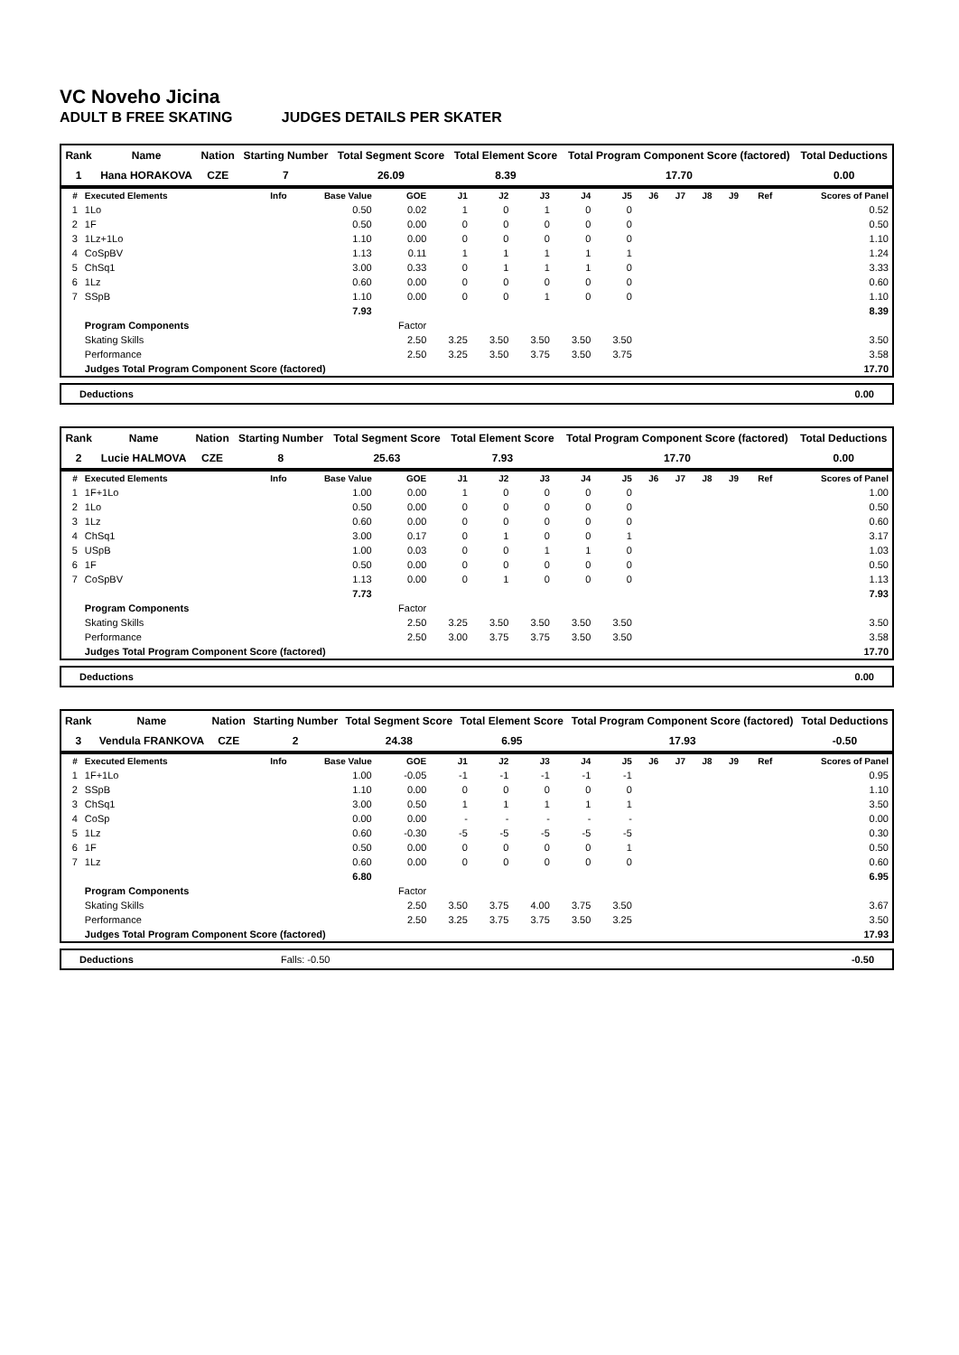VC Noveho Jicina
ADULT B FREE SKATING JUDGES DETAILS PER SKATER
| Rank | Name | Nation | Starting Number | Total Segment Score | Total Element Score | Total Program Component Score (factored) | Total Deductions |
| 1 | Hana HORAKOVA | CZE | 7 | 26.09 | 8.39 | 17.70 | 0.00 |
| # | Executed Elements | Info | Base Value | GOE | J1 | J2 | J3 | J4 | J5 | J6 | J7 | J8 | J9 | Ref | Scores of Panel |
| --- | --- | --- | --- | --- | --- | --- | --- | --- | --- | --- | --- | --- | --- | --- | --- |
| 1 | 1Lo | | 0.50 | 0.02 | 1 | 0 | 1 | 0 | 0 | | | | | | 0.52 |
| 2 | 1F | | 0.50 | 0.00 | 0 | 0 | 0 | 0 | 0 | | | | | | 0.50 |
| 3 | 1Lz+1Lo | | 1.10 | 0.00 | 0 | 0 | 0 | 0 | 0 | | | | | | 1.10 |
| 4 | CoSpBV | | 1.13 | 0.11 | 1 | 1 | 1 | 1 | 1 | | | | | | 1.24 |
| 5 | ChSq1 | | 3.00 | 0.33 | 0 | 1 | 1 | 1 | 0 | | | | | | 3.33 |
| 6 | 1Lz | | 0.60 | 0.00 | 0 | 0 | 0 | 0 | 0 | | | | | | 0.60 |
| 7 | SSpB | | 1.10 | 0.00 | 0 | 0 | 1 | 0 | 0 | | | | | | 1.10 |
| | | | 7.93 | | | | | | | | | | | | 8.39 |
| | Program Components | | | Factor | | | | | | | | | | | |
| | Skating Skills | | | 2.50 | 3.25 | 3.50 | 3.50 | 3.50 | 3.50 | | | | | | 3.50 |
| | Performance | | | 2.50 | 3.25 | 3.50 | 3.75 | 3.50 | 3.75 | | | | | | 3.58 |
| | Judges Total Program Component Score (factored) | | | | | | | | | | | | | | 17.70 |
Deductions 0.00
| Rank | Name | Nation | Starting Number | Total Segment Score | Total Element Score | Total Program Component Score (factored) | Total Deductions |
| 2 | Lucie HALMOVA | CZE | 8 | 25.63 | 7.93 | 17.70 | 0.00 |
| # | Executed Elements | Info | Base Value | GOE | J1 | J2 | J3 | J4 | J5 | J6 | J7 | J8 | J9 | Ref | Scores of Panel |
| --- | --- | --- | --- | --- | --- | --- | --- | --- | --- | --- | --- | --- | --- | --- | --- |
| 1 | 1F+1Lo | | 1.00 | 0.00 | 1 | 0 | 0 | 0 | 0 | | | | | | 1.00 |
| 2 | 1Lo | | 0.50 | 0.00 | 0 | 0 | 0 | 0 | 0 | | | | | | 0.50 |
| 3 | 1Lz | | 0.60 | 0.00 | 0 | 0 | 0 | 0 | 0 | | | | | | 0.60 |
| 4 | ChSq1 | | 3.00 | 0.17 | 0 | 1 | 0 | 0 | 1 | | | | | | 3.17 |
| 5 | USpB | | 1.00 | 0.03 | 0 | 0 | 1 | 1 | 0 | | | | | | 1.03 |
| 6 | 1F | | 0.50 | 0.00 | 0 | 0 | 0 | 0 | 0 | | | | | | 0.50 |
| 7 | CoSpBV | | 1.13 | 0.00 | 0 | 1 | 0 | 0 | 0 | | | | | | 1.13 |
| | | | 7.73 | | | | | | | | | | | | 7.93 |
| | Program Components | | | Factor | | | | | | | | | | | |
| | Skating Skills | | | 2.50 | 3.25 | 3.50 | 3.50 | 3.50 | 3.50 | | | | | | 3.50 |
| | Performance | | | 2.50 | 3.00 | 3.75 | 3.75 | 3.50 | 3.50 | | | | | | 3.58 |
| | Judges Total Program Component Score (factored) | | | | | | | | | | | | | | 17.70 |
Deductions 0.00
| Rank | Name | Nation | Starting Number | Total Segment Score | Total Element Score | Total Program Component Score (factored) | Total Deductions |
| 3 | Vendula FRANKOVA | CZE | 2 | 24.38 | 6.95 | 17.93 | -0.50 |
| # | Executed Elements | Info | Base Value | GOE | J1 | J2 | J3 | J4 | J5 | J6 | J7 | J8 | J9 | Ref | Scores of Panel |
| --- | --- | --- | --- | --- | --- | --- | --- | --- | --- | --- | --- | --- | --- | --- | --- |
| 1 | 1F+1Lo | | 1.00 | -0.05 | -1 | -1 | -1 | -1 | -1 | | | | | | 0.95 |
| 2 | SSpB | | 1.10 | 0.00 | 0 | 0 | 0 | 0 | 0 | | | | | | 1.10 |
| 3 | ChSq1 | | 3.00 | 0.50 | 1 | 1 | 1 | 1 | 1 | | | | | | 3.50 |
| 4 | CoSp | | 0.00 | 0.00 | - | - | - | - | - | | | | | | 0.00 |
| 5 | 1Lz | | 0.60 | -0.30 | -5 | -5 | -5 | -5 | -5 | | | | | | 0.30 |
| 6 | 1F | | 0.50 | 0.00 | 0 | 0 | 0 | 0 | 1 | | | | | | 0.50 |
| 7 | 1Lz | | 0.60 | 0.00 | 0 | 0 | 0 | 0 | 0 | | | | | | 0.60 |
| | | | 6.80 | | | | | | | | | | | | 6.95 |
| | Program Components | | | Factor | | | | | | | | | | | |
| | Skating Skills | | | 2.50 | 3.50 | 3.75 | 4.00 | 3.75 | 3.50 | | | | | | 3.67 |
| | Performance | | | 2.50 | 3.25 | 3.75 | 3.75 | 3.50 | 3.25 | | | | | | 3.50 |
| | Judges Total Program Component Score (factored) | | | | | | | | | | | | | | 17.93 |
Deductions Falls: -0.50 -0.50